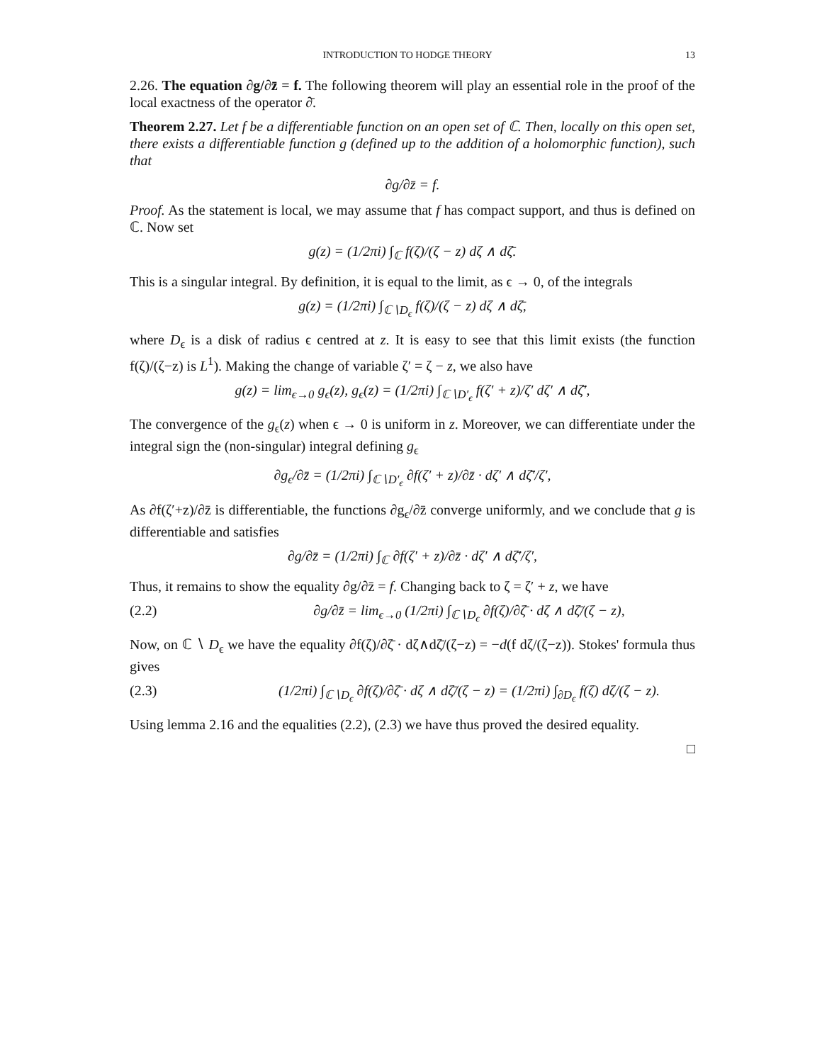INTRODUCTION TO HODGE THEORY 13
2.26. The equation ∂g/∂z̄ = f. The following theorem will play an essential role in the proof of the local exactness of the operator ∂̄.
Theorem 2.27. Let f be a differentiable function on an open set of ℂ. Then, locally on this open set, there exists a differentiable function g (defined up to the addition of a holomorphic function), such that
∂g/∂z̄ = f.
Proof. As the statement is local, we may assume that f has compact support, and thus is defined on ℂ. Now set
g(z) = (1/2πi) ∫<sub>ℂ</sub> f(ζ)/(ζ − z) dζ ∧ dζ̄.
This is a singular integral. By definition, it is equal to the limit, as ϵ → 0, of the integrals
g(z) = (1/2πi) ∫<sub>ℂ∖D<sub>ϵ</sub></sub> f(ζ)/(ζ − z) dζ ∧ dζ̄,
where D<sub>ϵ</sub> is a disk of radius ϵ centred at z. It is easy to see that this limit exists (the function f(ζ)/(ζ−z) is L<sup>1</sup>). Making the change of variable ζ′ = ζ − z, we also have
g(z) = lim<sub>ϵ→0</sub> g<sub>ϵ</sub>(z), g<sub>ϵ</sub>(z) = (1/2πi) ∫<sub>ℂ∖D′<sub>ϵ</sub></sub> f(ζ′ + z)/ζ′ dζ′ ∧ dζ̄′,
The convergence of the g<sub>ϵ</sub>(z) when ϵ → 0 is uniform in z. Moreover, we can differentiate under the integral sign the (non-singular) integral defining g<sub>ϵ</sub>
∂g<sub>ϵ</sub>/∂z̄ = (1/2πi) ∫<sub>ℂ∖D′<sub>ϵ</sub></sub> ∂f(ζ′ + z)/∂z̄ · dζ′ ∧ dζ̄′/ζ′,
As ∂f(ζ′+z)/∂z̄ is differentiable, the functions ∂g<sub>ϵ</sub>/∂z̄ converge uniformly, and we conclude that g is differentiable and satisfies
∂g/∂z̄ = (1/2πi) ∫<sub>ℂ</sub> ∂f(ζ′ + z)/∂z̄ · dζ′ ∧ dζ̄′/ζ′,
Thus, it remains to show the equality ∂g/∂z̄ = f. Changing back to ζ = ζ′ + z, we have
(2.2) ∂g/∂z̄ = lim<sub>ϵ→0</sub> (1/2πi) ∫<sub>ℂ∖D<sub>ϵ</sub></sub> ∂f(ζ)/∂ζ̄ · dζ ∧ dζ̄/(ζ − z),
Now, on ℂ ∖ D<sub>ϵ</sub> we have the equality ∂f(ζ)/∂ζ̄ · dζ∧dζ̄/(ζ−z) = −d(f dζ/(ζ−z)). Stokes' formula thus gives
(2.3) (1/2πi) ∫<sub>ℂ∖D<sub>ϵ</sub></sub> ∂f(ζ)/∂ζ̄ · dζ ∧ dζ̄/(ζ − z) = (1/2πi) ∫<sub>∂D<sub>ϵ</sub></sub> f(ζ) dζ/(ζ − z).
Using lemma 2.16 and the equalities (2.2), (2.3) we have thus proved the desired equality.
□